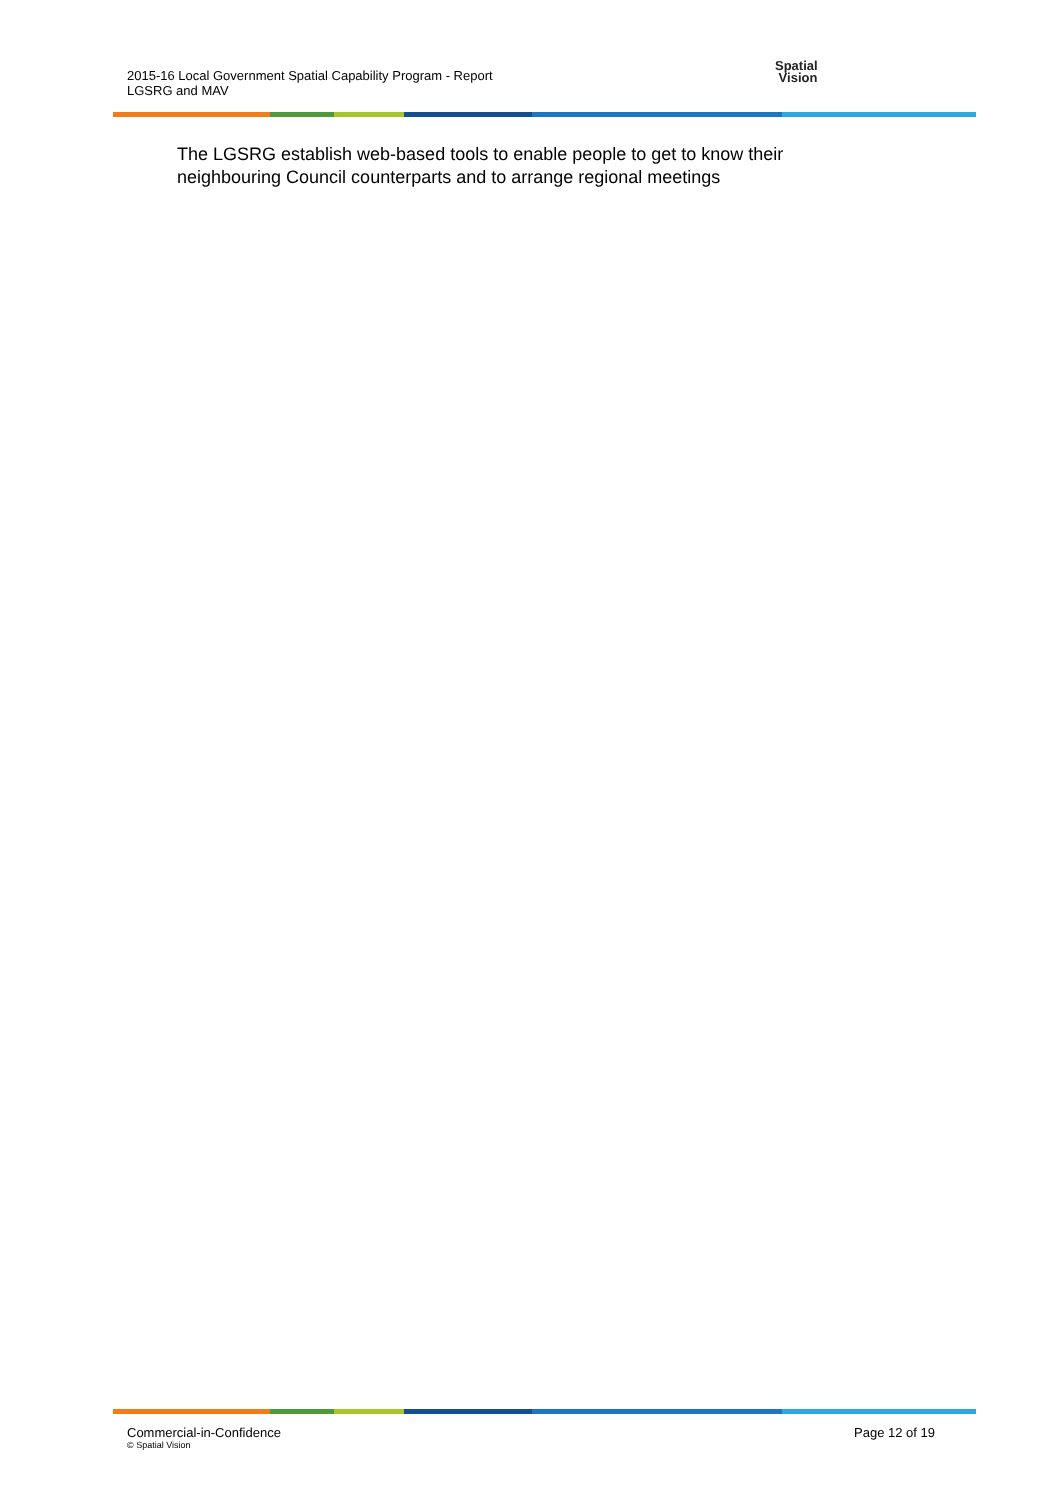2015-16 Local Government Spatial Capability Program - Report
LGSRG and MAV
Spatial
Vision
The LGSRG establish web-based tools to enable people to get to know their neighbouring Council counterparts and to arrange regional meetings
Commercial-in-Confidence
© Spatial Vision
Page 12 of 19